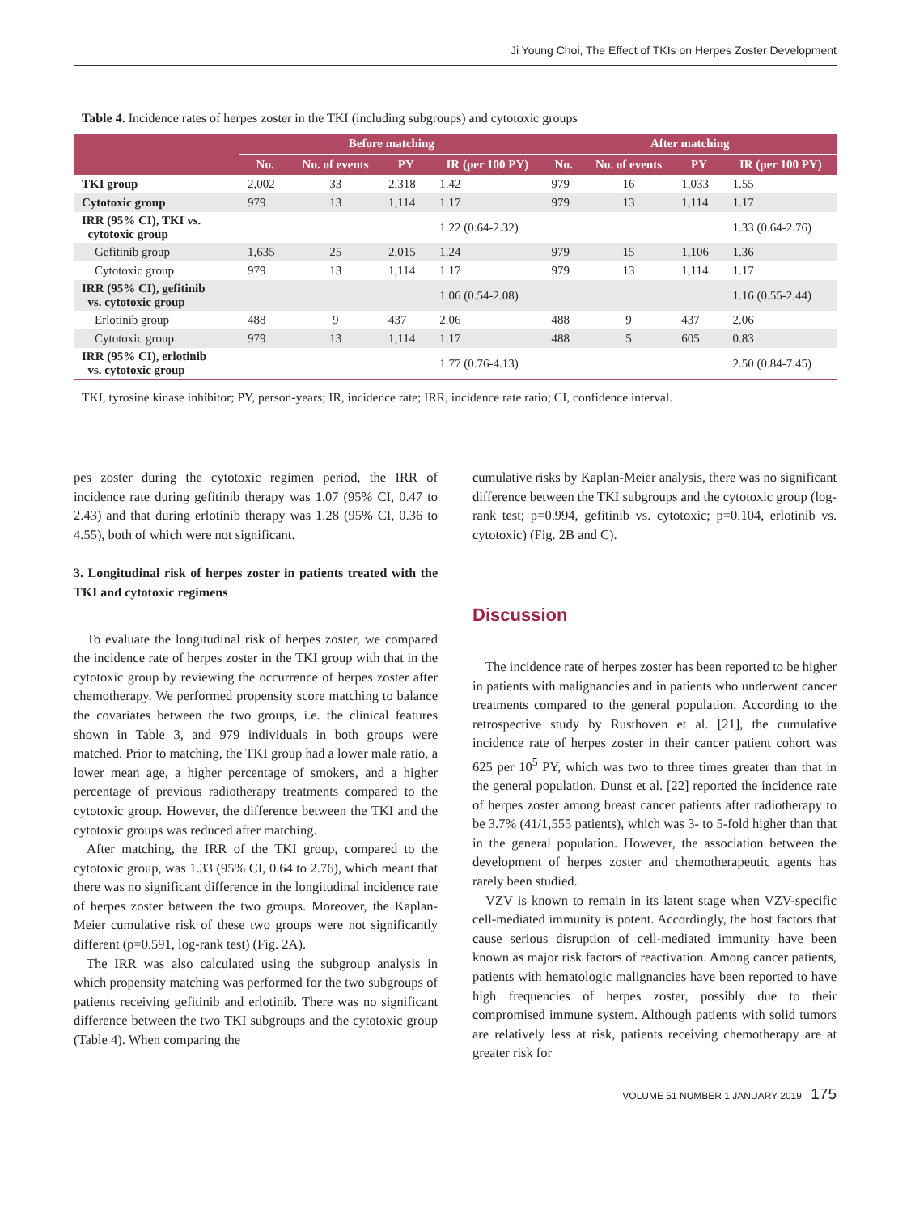Ji Young Choi, The Effect of TKIs on Herpes Zoster Development
Table 4. Incidence rates of herpes zoster in the TKI (including subgroups) and cytotoxic groups
| | Before matching | | | | After matching | | | |
| --- | --- | --- | --- | --- | --- | --- | --- | --- |
| | No. | No. of events | PY | IR (per 100 PY) | No. | No. of events | PY | IR (per 100 PY) |
| TKI group | 2,002 | 33 | 2,318 | 1.42 | 979 | 16 | 1,033 | 1.55 |
| Cytotoxic group | 979 | 13 | 1,114 | 1.17 | 979 | 13 | 1,114 | 1.17 |
| IRR (95% CI), TKI vs. cytotoxic group | | | | 1.22 (0.64-2.32) | | | | 1.33 (0.64-2.76) |
| Gefitinib group | 1,635 | 25 | 2,015 | 1.24 | 979 | 15 | 1,106 | 1.36 |
| Cytotoxic group | 979 | 13 | 1,114 | 1.17 | 979 | 13 | 1,114 | 1.17 |
| IRR (95% CI), gefitinib vs. cytotoxic group | | | | 1.06 (0.54-2.08) | | | | 1.16 (0.55-2.44) |
| Erlotinib group | 488 | 9 | 437 | 2.06 | 488 | 9 | 437 | 2.06 |
| Cytotoxic group | 979 | 13 | 1,114 | 1.17 | 488 | 5 | 605 | 0.83 |
| IRR (95% CI), erlotinib vs. cytotoxic group | | | | 1.77 (0.76-4.13) | | | | 2.50 (0.84-7.45) |
TKI, tyrosine kinase inhibitor; PY, person-years; IR, incidence rate; IRR, incidence rate ratio; CI, confidence interval.
pes zoster during the cytotoxic regimen period, the IRR of incidence rate during gefitinib therapy was 1.07 (95% CI, 0.47 to 2.43) and that during erlotinib therapy was 1.28 (95% CI, 0.36 to 4.55), both of which were not significant.
3. Longitudinal risk of herpes zoster in patients treated with the TKI and cytotoxic regimens
To evaluate the longitudinal risk of herpes zoster, we compared the incidence rate of herpes zoster in the TKI group with that in the cytotoxic group by reviewing the occurrence of herpes zoster after chemotherapy. We performed propensity score matching to balance the covariates between the two groups, i.e. the clinical features shown in Table 3, and 979 individuals in both groups were matched. Prior to matching, the TKI group had a lower male ratio, a lower mean age, a higher percentage of smokers, and a higher percentage of previous radiotherapy treatments compared to the cytotoxic group. However, the difference between the TKI and the cytotoxic groups was reduced after matching.
After matching, the IRR of the TKI group, compared to the cytotoxic group, was 1.33 (95% CI, 0.64 to 2.76), which meant that there was no significant difference in the longitudinal incidence rate of herpes zoster between the two groups. Moreover, the Kaplan-Meier cumulative risk of these two groups were not significantly different (p=0.591, log-rank test) (Fig. 2A).
The IRR was also calculated using the subgroup analysis in which propensity matching was performed for the two subgroups of patients receiving gefitinib and erlotinib. There was no significant difference between the two TKI subgroups and the cytotoxic group (Table 4). When comparing the
cumulative risks by Kaplan-Meier analysis, there was no significant difference between the TKI subgroups and the cytotoxic group (log-rank test; p=0.994, gefitinib vs. cytotoxic; p=0.104, erlotinib vs. cytotoxic) (Fig. 2B and C).
Discussion
The incidence rate of herpes zoster has been reported to be higher in patients with malignancies and in patients who underwent cancer treatments compared to the general population. According to the retrospective study by Rusthoven et al. [21], the cumulative incidence rate of herpes zoster in their cancer patient cohort was 625 per 10<sup>5</sup> PY, which was two to three times greater than that in the general population. Dunst et al. [22] reported the incidence rate of herpes zoster among breast cancer patients after radiotherapy to be 3.7% (41/1,555 patients), which was 3- to 5-fold higher than that in the general population. However, the association between the development of herpes zoster and chemotherapeutic agents has rarely been studied.
VZV is known to remain in its latent stage when VZV-specific cell-mediated immunity is potent. Accordingly, the host factors that cause serious disruption of cell-mediated immunity have been known as major risk factors of reactivation. Among cancer patients, patients with hematologic malignancies have been reported to have high frequencies of herpes zoster, possibly due to their compromised immune system. Although patients with solid tumors are relatively less at risk, patients receiving chemotherapy are at greater risk for
VOLUME 51 NUMBER 1 JANUARY 2019 175